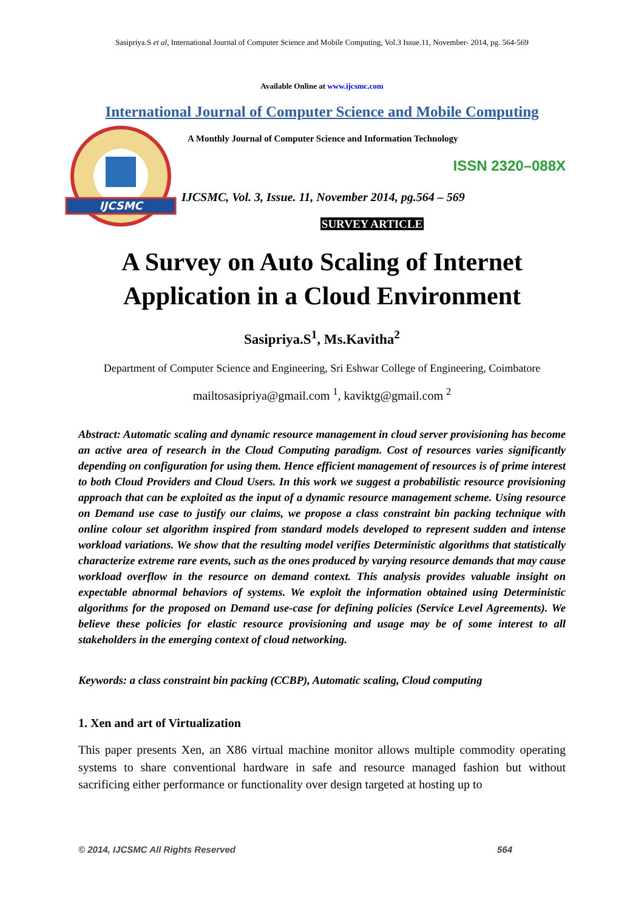Sasipriya.S et al, International Journal of Computer Science and Mobile Computing, Vol.3 Issue.11, November- 2014, pg. 564-569
Available Online at www.ijcsmc.com
International Journal of Computer Science and Mobile Computing
IJCSMC
A Monthly Journal of Computer Science and Information Technology
ISSN 2320–088X
IJCSMC, Vol. 3, Issue. 11, November 2014, pg.564 – 569
SURVEY ARTICLE
A Survey on Auto Scaling of Internet Application in a Cloud Environment
Sasipriya.S<sup>1</sup>, Ms.Kavitha<sup>2</sup>
Department of Computer Science and Engineering, Sri Eshwar College of Engineering, Coimbatore
mailtosasipriya@gmail.com <sup>1</sup>, kaviktg@gmail.com <sup>2</sup>
Abstract: Automatic scaling and dynamic resource management in cloud server provisioning has become an active area of research in the Cloud Computing paradigm. Cost of resources varies significantly depending on configuration for using them. Hence efficient management of resources is of prime interest to both Cloud Providers and Cloud Users. In this work we suggest a probabilistic resource provisioning approach that can be exploited as the input of a dynamic resource management scheme. Using resource on Demand use case to justify our claims, we propose a class constraint bin packing technique with online colour set algorithm inspired from standard models developed to represent sudden and intense workload variations. We show that the resulting model verifies Deterministic algorithms that statistically characterize extreme rare events, such as the ones produced by varying resource demands that may cause workload overflow in the resource on demand context. This analysis provides valuable insight on expectable abnormal behaviors of systems. We exploit the information obtained using Deterministic algorithms for the proposed on Demand use-case for defining policies (Service Level Agreements). We believe these policies for elastic resource provisioning and usage may be of some interest to all stakeholders in the emerging context of cloud networking.
Keywords: a class constraint bin packing (CCBP), Automatic scaling, Cloud computing
1. Xen and art of Virtualization
This paper presents Xen, an X86 virtual machine monitor allows multiple commodity operating systems to share conventional hardware in safe and resource managed fashion but without sacrificing either performance or functionality over design targeted at hosting up to
© 2014, IJCSMC All Rights Reserved 564